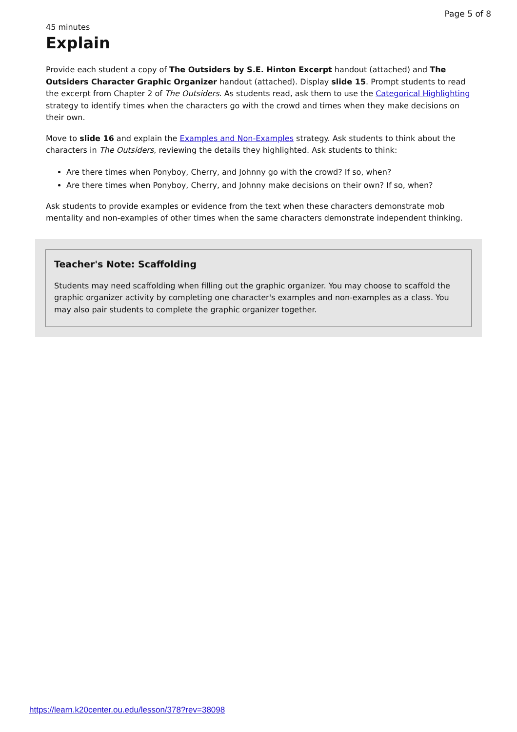Page 5 of 8
45 minutes
Explain
Provide each student a copy of The Outsiders by S.E. Hinton Excerpt handout (attached) and The Outsiders Character Graphic Organizer handout (attached). Display slide 15. Prompt students to read the excerpt from Chapter 2 of The Outsiders. As students read, ask them to use the Categorical Highlighting strategy to identify times when the characters go with the crowd and times when they make decisions on their own.
Move to slide 16 and explain the Examples and Non-Examples strategy. Ask students to think about the characters in The Outsiders, reviewing the details they highlighted. Ask students to think:
Are there times when Ponyboy, Cherry, and Johnny go with the crowd? If so, when?
Are there times when Ponyboy, Cherry, and Johnny make decisions on their own? If so, when?
Ask students to provide examples or evidence from the text when these characters demonstrate mob mentality and non-examples of other times when the same characters demonstrate independent thinking.
Teacher's Note: Scaffolding
Students may need scaffolding when filling out the graphic organizer. You may choose to scaffold the graphic organizer activity by completing one character's examples and non-examples as a class. You may also pair students to complete the graphic organizer together.
https://learn.k20center.ou.edu/lesson/378?rev=38098